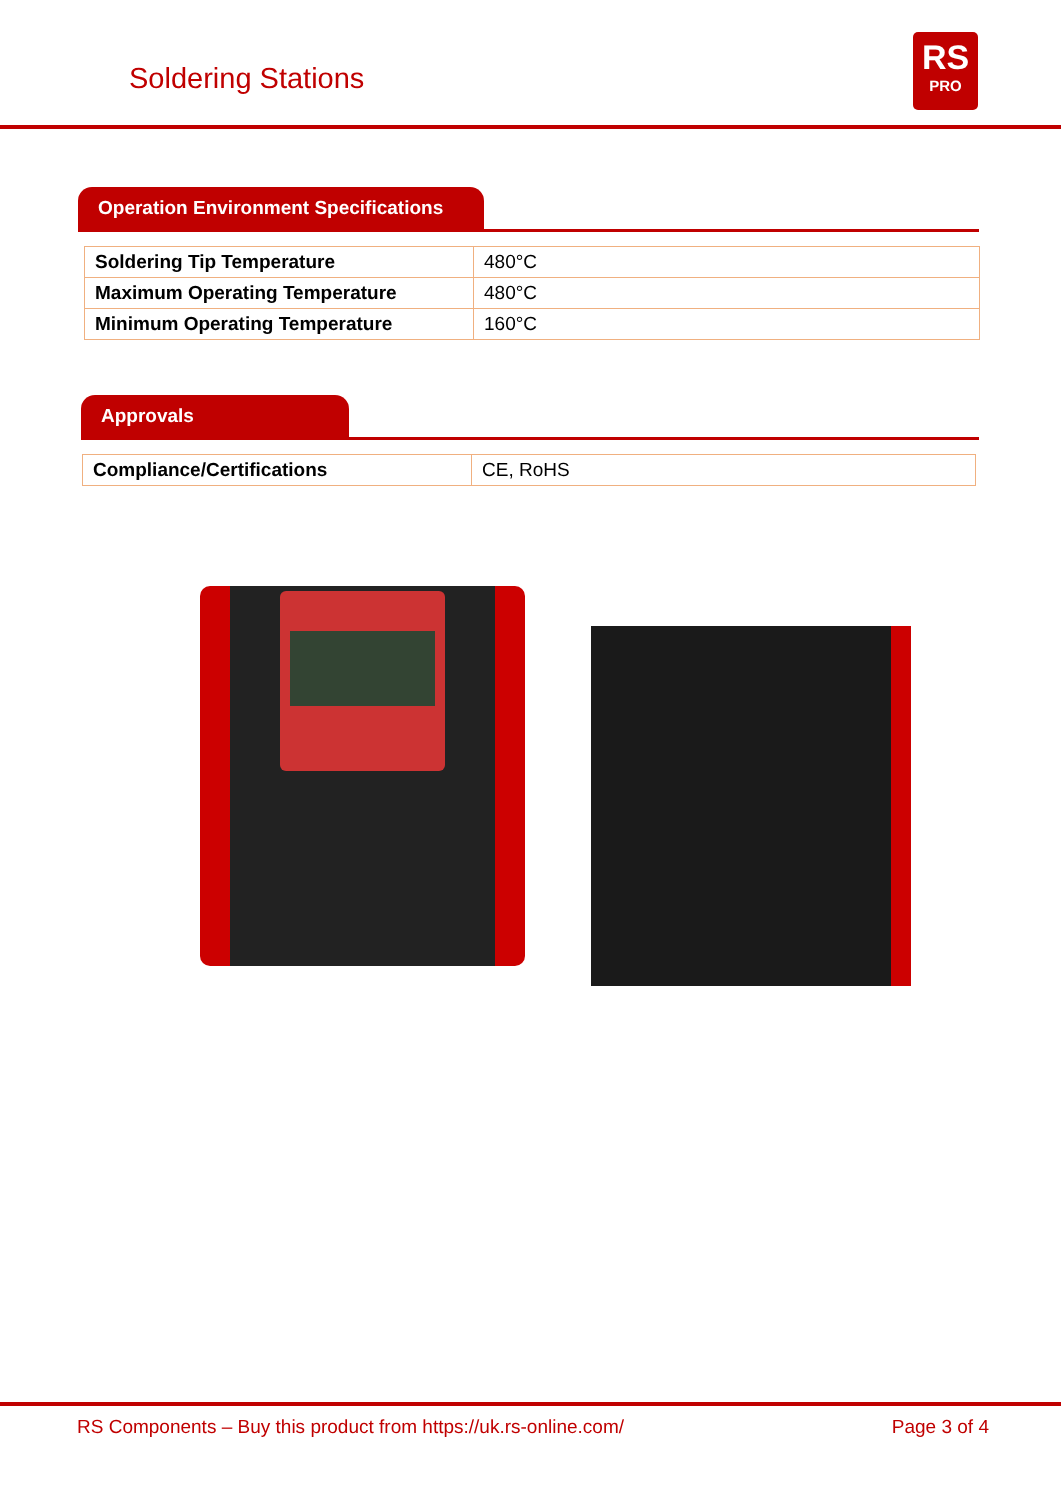Soldering Stations
RS
PRO
Operation Environment Specifications
| Soldering Tip Temperature | 480°C |
| Maximum Operating Temperature | 480°C |
| Minimum Operating Temperature | 160°C |
Approvals
| Compliance/Certifications | CE, RoHS |
RS Components – Buy this product from https://uk.rs-online.com/ Page 3 of 4